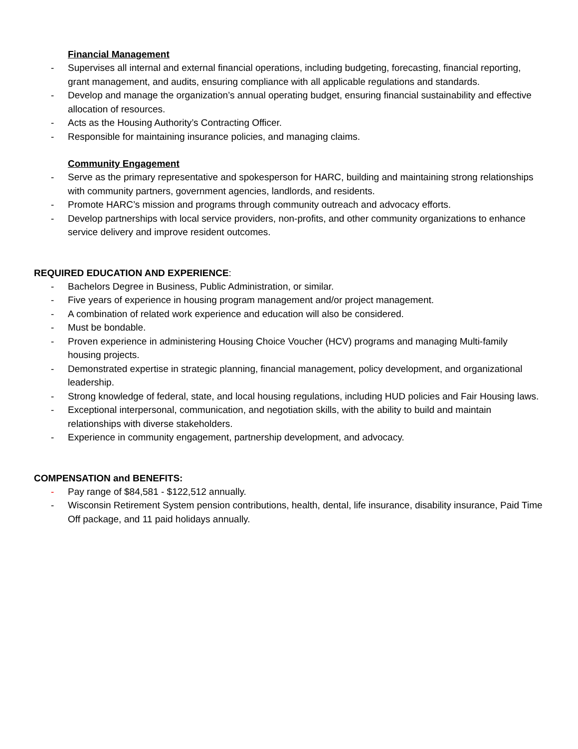Financial Management
- Supervises all internal and external financial operations, including budgeting, forecasting, financial reporting, grant management, and audits, ensuring compliance with all applicable regulations and standards.
- Develop and manage the organization’s annual operating budget, ensuring financial sustainability and effective allocation of resources.
- Acts as the Housing Authority’s Contracting Officer.
- Responsible for maintaining insurance policies, and managing claims.
Community Engagement
- Serve as the primary representative and spokesperson for HARC, building and maintaining strong relationships with community partners, government agencies, landlords, and residents.
- Promote HARC’s mission and programs through community outreach and advocacy efforts.
- Develop partnerships with local service providers, non-profits, and other community organizations to enhance service delivery and improve resident outcomes.
REQUIRED EDUCATION AND EXPERIENCE:
- Bachelors Degree in Business, Public Administration, or similar.
- Five years of experience in housing program management and/or project management.
- A combination of related work experience and education will also be considered.
- Must be bondable.
- Proven experience in administering Housing Choice Voucher (HCV) programs and managing Multi-family housing projects.
- Demonstrated expertise in strategic planning, financial management, policy development, and organizational leadership.
- Strong knowledge of federal, state, and local housing regulations, including HUD policies and Fair Housing laws.
- Exceptional interpersonal, communication, and negotiation skills, with the ability to build and maintain relationships with diverse stakeholders.
- Experience in community engagement, partnership development, and advocacy.
COMPENSATION and BENEFITS:
- Pay range of $84,581 - $122,512 annually.
- Wisconsin Retirement System pension contributions, health, dental, life insurance, disability insurance, Paid Time Off package, and 11 paid holidays annually.